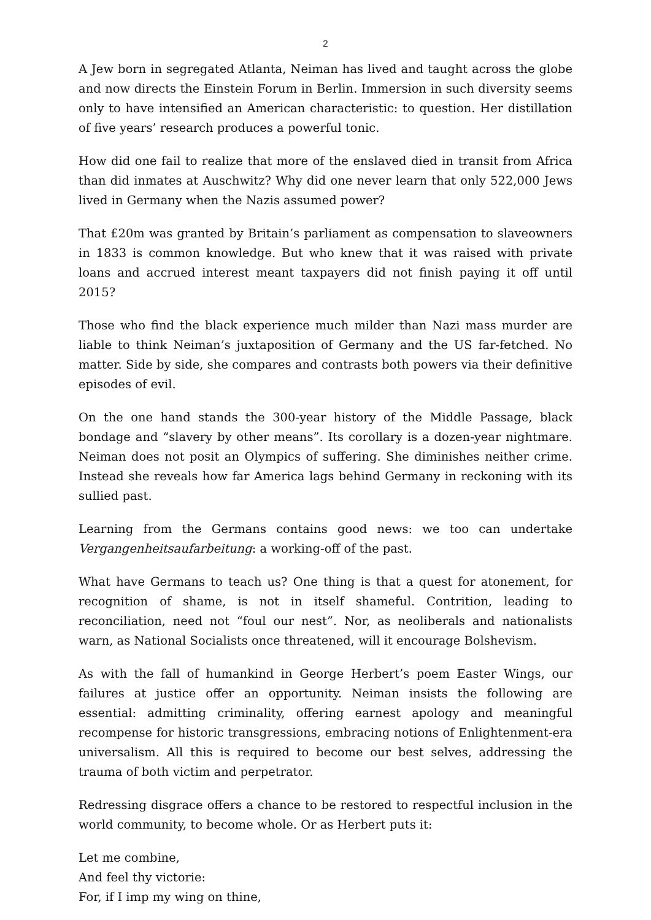2
A Jew born in segregated Atlanta, Neiman has lived and taught across the globe and now directs the Einstein Forum in Berlin. Immersion in such diversity seems only to have intensified an American characteristic: to question. Her distillation of five years’ research produces a powerful tonic.
How did one fail to realize that more of the enslaved died in transit from Africa than did inmates at Auschwitz? Why did one never learn that only 522,000 Jews lived in Germany when the Nazis assumed power?
That £20m was granted by Britain’s parliament as compensation to slaveowners in 1833 is common knowledge. But who knew that it was raised with private loans and accrued interest meant taxpayers did not finish paying it off until 2015?
Those who find the black experience much milder than Nazi mass murder are liable to think Neiman’s juxtaposition of Germany and the US far-fetched. No matter. Side by side, she compares and contrasts both powers via their definitive episodes of evil.
On the one hand stands the 300-year history of the Middle Passage, black bondage and “slavery by other means”. Its corollary is a dozen-year nightmare. Neiman does not posit an Olympics of suffering. She diminishes neither crime. Instead she reveals how far America lags behind Germany in reckoning with its sullied past.
Learning from the Germans contains good news: we too can undertake Vergangenheitsaufarbeitung: a working-off of the past.
What have Germans to teach us? One thing is that a quest for atonement, for recognition of shame, is not in itself shameful. Contrition, leading to reconciliation, need not “foul our nest”. Nor, as neoliberals and nationalists warn, as National Socialists once threatened, will it encourage Bolshevism.
As with the fall of humankind in George Herbert’s poem Easter Wings, our failures at justice offer an opportunity. Neiman insists the following are essential: admitting criminality, offering earnest apology and meaningful recompense for historic transgressions, embracing notions of Enlightenment-era universalism. All this is required to become our best selves, addressing the trauma of both victim and perpetrator.
Redressing disgrace offers a chance to be restored to respectful inclusion in the world community, to become whole. Or as Herbert puts it:
Let me combine,
And feel thy victorie:
For, if I imp my wing on thine,